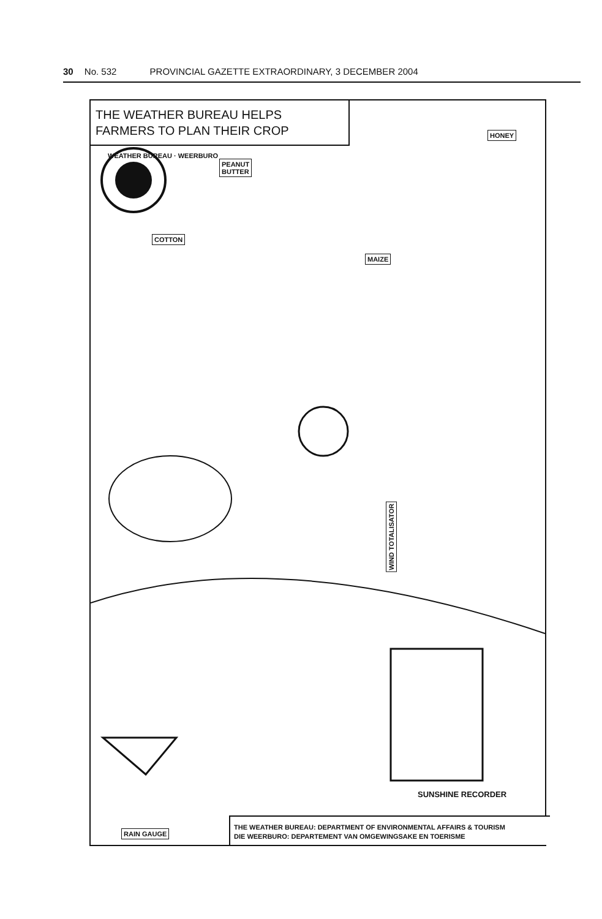30 No. 532 PROVINCIAL GAZETTE EXTRAORDINARY, 3 DECEMBER 2004
THE WEATHER BUREAU HELPS FARMERS TO PLAN THEIR CROP
WEATHER BUREAU · WEERBURO
PEANUT
BUTTER
HONEY
COTTON
MAIZE
WIND TOTALISATOR
SUNSHINE RECORDER
RAIN GAUGE
THE WEATHER BUREAU: DEPARTMENT OF ENVIRONMENTAL AFFAIRS & TOURISM
DIE WEERBURO: DEPARTEMENT VAN OMGEWINGSAKE EN TOERISME